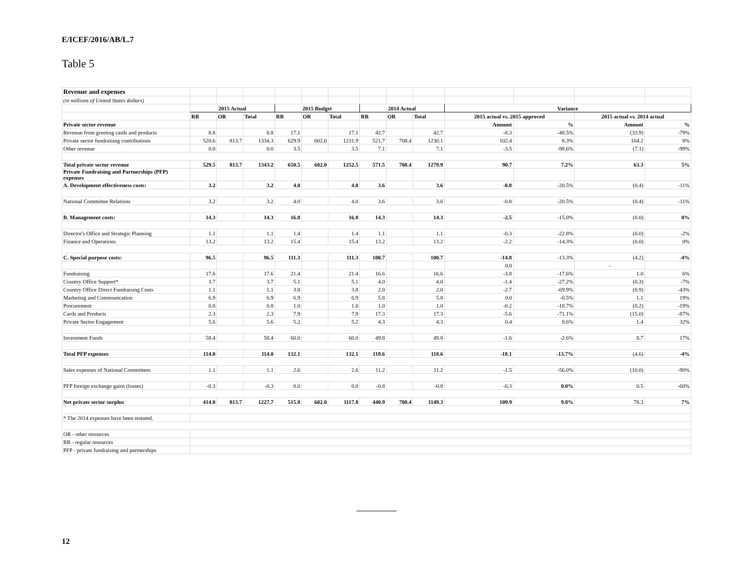E/ICEF/2016/AB/L.7
Table 5
| Revenue and expenses | | | | | | | | | | | | | |
| (in millions of United States dollars) | | | | | | | | | | | | | |
| | 2015 Actual | | | 2015 Budget | | | 2014 Actual | | | Variance | | | |
| | RR | OR | Total | RR | OR | Total | RR | OR | Total | 2015 actual vs. 2015 approved | | 2015 actual vs. 2014 actual | |
| Private sector revenue | | | | | | | | | | Amount | % | Amount | % |
| Revenue from greeting cards and products | 8.8 | | 8.8 | 17.1 | | 17.1 | 42.7 | | 42.7 | -8.3 | -48.5% | (33.9) | -79% |
| Private sector fundraising contributions | 520.6 | 813.7 | 1334.3 | 629.9 | 602.0 | 1231.9 | 521.7 | 708.4 | 1230.1 | 102.4 | 8.3% | 104.2 | 8% |
| Other revenue | 0.0 | | 0.0 | 3.5 | | 3.5 | 7.1 | | 7.1 | -3.5 | -98.6% | (7.1) | -99% |
| Total private sector revenue | 529.5 | 813.7 | 1343.2 | 650.5 | 602.0 | 1252.5 | 571.5 | 708.4 | 1279.9 | 90.7 | 7.2% | 63.3 | 5% |
| Private Fundraising and Partnerships (PFP) expenses | | | | | | | | | | | | | |
| A. Development effectiveness costs: | 3.2 | | 3.2 | 4.0 | | 4.0 | 3.6 | | 3.6 | -0.8 | -20.5% | (0.4) | -11% |
| National Committee Relations | 3.2 | | 3.2 | 4.0 | | 4.0 | 3.6 | | 3.6 | -0.8 | -20.5% | (0.4) | -11% |
| B. Management costs: | 14.3 | | 14.3 | 16.8 | | 16.8 | 14.3 | | 14.3 | -2.5 | -15.0% | (0.0) | 0% |
| Director's Office and Strategic Planning | 1.1 | | 1.1 | 1.4 | | 1.4 | 1.1 | | 1.1 | -0.3 | -22.8% | (0.0) | -2% |
| Finance and Operations | 13.2 | | 13.2 | 15.4 | | 15.4 | 13.2 | | 13.2 | -2.2 | -14.3% | (0.0) | 0% |
| C. Special purpose costs: | 96.5 | | 96.5 | 111.3 | | 111.3 | 100.7 | | 100.7 | -14.8 | -13.3% | (4.2) | -4% |
| | | | | | | | | | | 0.0 | | - | |
| Fundraising | 17.6 | | 17.6 | 21.4 | | 21.4 | 16.6 | | 16.6 | -3.8 | -17.6% | 1.0 | 6% |
| Country Office Support* | 3.7 | | 3.7 | 5.1 | | 5.1 | 4.0 | | 4.0 | -1.4 | -27.2% | (0.3) | -7% |
| Country Office Direct Fundraising Costs | 1.1 | | 1.1 | 3.8 | | 3.8 | 2.0 | | 2.0 | -2.7 | -69.9% | (0.9) | -43% |
| Marketing and Communication | 6.9 | | 6.9 | 6.9 | | 6.9 | 5.8 | | 5.8 | 0.0 | -0.5% | 1.1 | 19% |
| Procurement | 0.8 | | 0.8 | 1.0 | | 1.0 | 1.0 | | 1.0 | -0.2 | -18.7% | (0.2) | -19% |
| Cards and Products | 2.3 | | 2.3 | 7.9 | | 7.9 | 17.3 | | 17.3 | -5.6 | -71.1% | (15.0) | -87% |
| Private Sector Engagement | 5.6 | | 5.6 | 5.2 | | 5.2 | 4.3 | | 4.3 | 0.4 | 8.6% | 1.4 | 32% |
| Investment Funds | 58.4 | | 58.4 | 60.0 | | 60.0 | 49.8 | | 49.8 | -1.6 | -2.6% | 8.7 | 17% |
| Total PFP expenses | 114.0 | | 114.0 | 132.1 | | 132.1 | 118.6 | | 118.6 | -18.1 | -13.7% | (4.6) | -4% |
| Sales expenses of National Committees | 1.1 | | 1.1 | 2.6 | | 2.6 | 11.2 | | 11.2 | -1.5 | -56.0% | (10.0) | -90% |
| PFP foreign exchange gains (losses) | -0.3 | | -0.3 | 0.0 | | 0.0 | -0.8 | | -0.8 | -0.3 | 0.0% | 0.5 | -60% |
| Net private sector surplus | 414.0 | 813.7 | 1227.7 | 515.8 | 602.0 | 1117.8 | 440.9 | 708.4 | 1149.3 | 109.9 | 9.8% | 78.3 | 7% |
| * The 2014 expenses have been restated. | | | | | | | | | | | | | |
| OR - other resources | | | | | | | | | | | | | |
| RR - regular resources | | | | | | | | | | | | | |
| PFP - private fundraising and partnerships | | | | | | | | | | | | | |
12